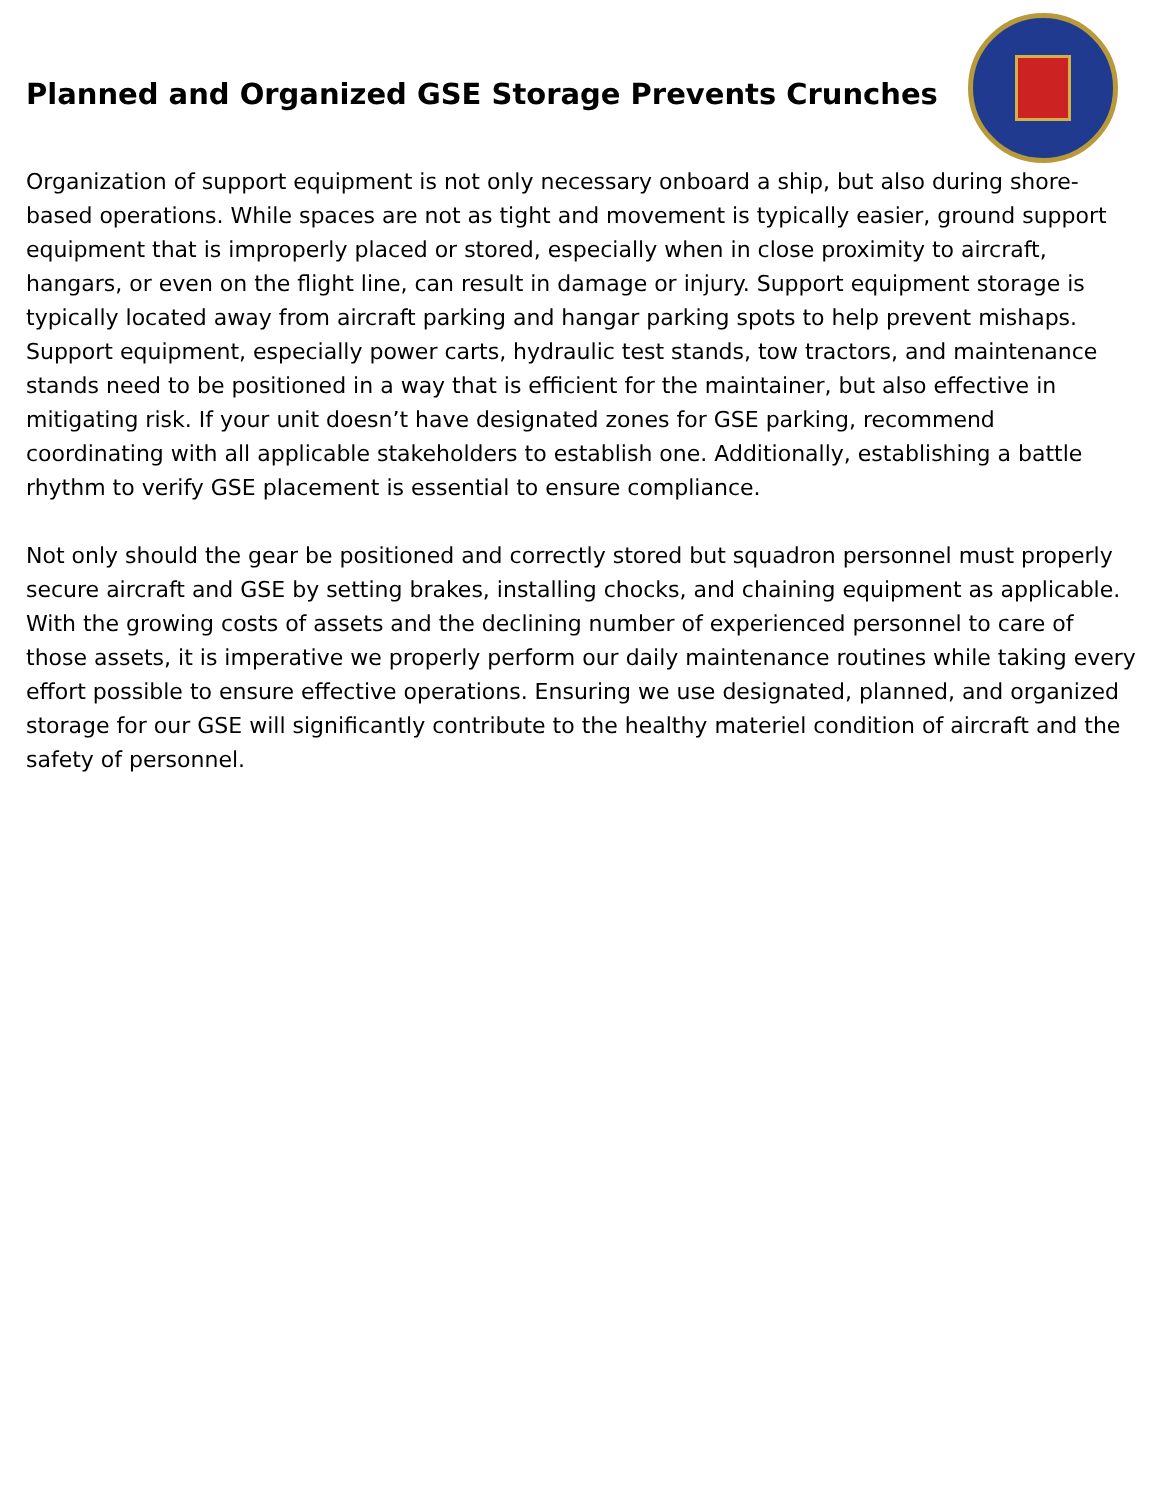Planned and Organized GSE Storage Prevents Crunches
Organization of support equipment is not only necessary onboard a ship, but also during shore-based operations. While spaces are not as tight and movement is typically easier, ground support equipment that is improperly placed or stored, especially when in close proximity to aircraft, hangars, or even on the flight line, can result in damage or injury. Support equipment storage is typically located away from aircraft parking and hangar parking spots to help prevent mishaps. Support equipment, especially power carts, hydraulic test stands, tow tractors, and maintenance stands need to be positioned in a way that is efficient for the maintainer, but also effective in mitigating risk. If your unit doesn’t have designated zones for GSE parking, recommend coordinating with all applicable stakeholders to establish one. Additionally, establishing a battle rhythm to verify GSE placement is essential to ensure compliance.
Not only should the gear be positioned and correctly stored but squadron personnel must properly secure aircraft and GSE by setting brakes, installing chocks, and chaining equipment as applicable. With the growing costs of assets and the declining number of experienced personnel to care of those assets, it is imperative we properly perform our daily maintenance routines while taking every effort possible to ensure effective operations. Ensuring we use designated, planned, and organized storage for our GSE will significantly contribute to the healthy materiel condition of aircraft and the safety of personnel.